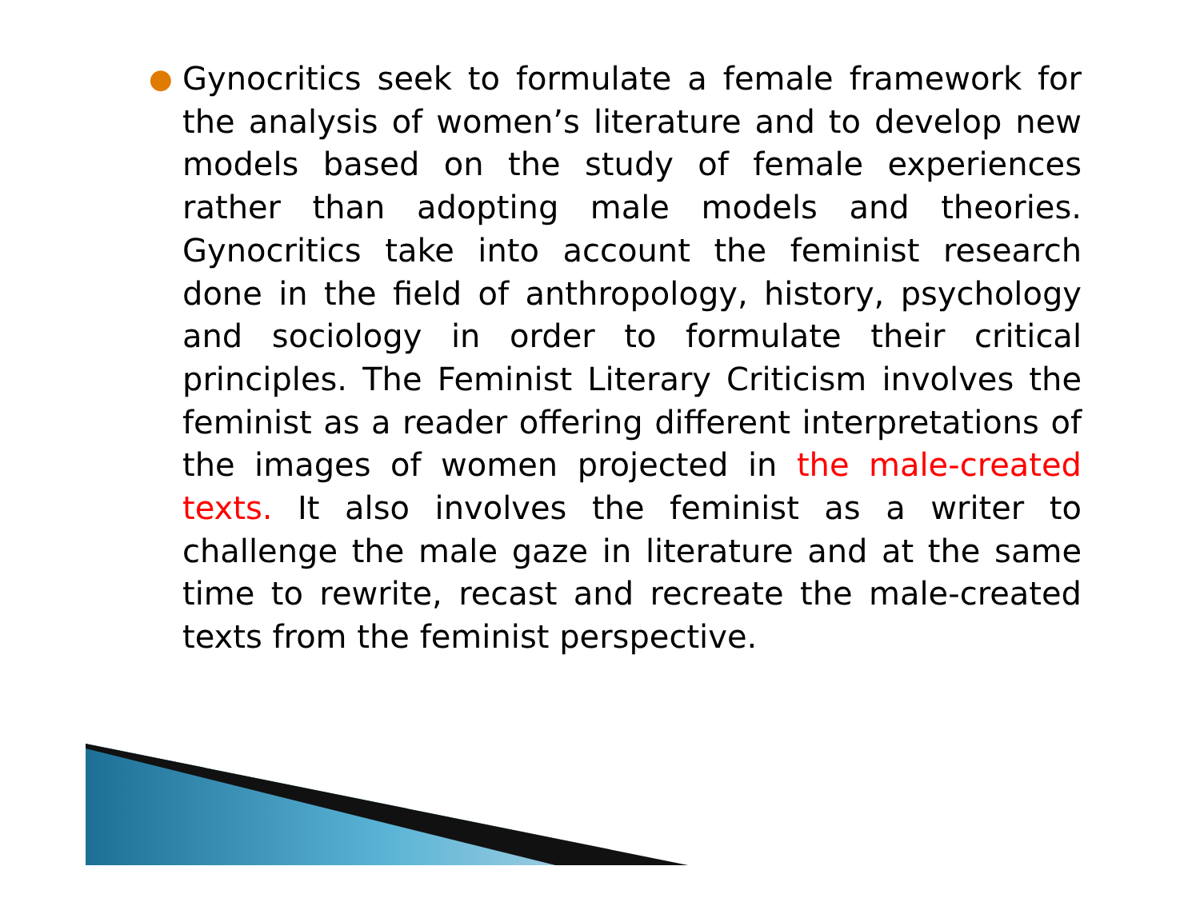● Gynocritics seek to formulate a female framework for the analysis of women’s literature and to develop new models based on the study of female experiences rather than adopting male models and theories. Gynocritics take into account the feminist research done in the field of anthropology, history, psychology and sociology in order to formulate their critical principles. The Feminist Literary Criticism involves the feminist as a reader offering different interpretations of the images of women projected in the male-created texts. It also involves the feminist as a writer to challenge the male gaze in literature and at the same time to rewrite, recast and recreate the male-created texts from the feminist perspective.